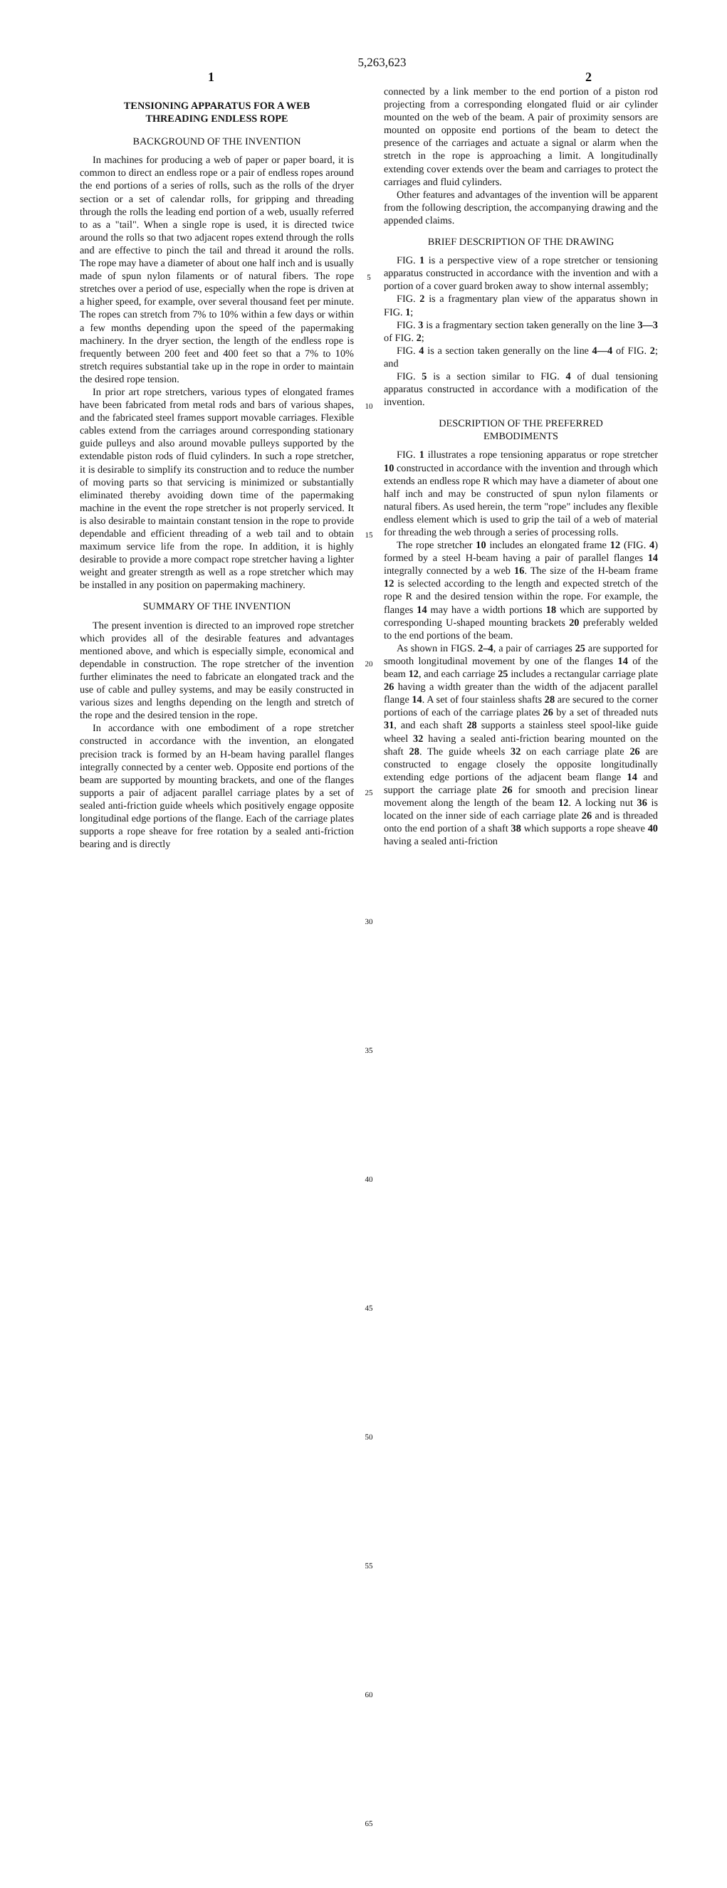5,263,623
1 2
TENSIONING APPARATUS FOR A WEB
THREADING ENDLESS ROPE
BACKGROUND OF THE INVENTION
In machines for producing a web of paper or paper board, it is common to direct an endless rope or a pair of endless ropes around the end portions of a series of rolls, such as the rolls of the dryer section or a set of calendar rolls, for gripping and threading through the rolls the leading end portion of a web, usually referred to as a "tail". When a single rope is used, it is directed twice around the rolls so that two adjacent ropes extend through the rolls and are effective to pinch the tail and thread it around the rolls. The rope may have a diameter of about one half inch and is usually made of spun nylon filaments or of natural fibers. The rope stretches over a period of use, especially when the rope is driven at a higher speed, for example, over several thousand feet per minute. The ropes can stretch from 7% to 10% within a few days or within a few months depending upon the speed of the papermaking machinery. In the dryer section, the length of the endless rope is frequently between 200 feet and 400 feet so that a 7% to 10% stretch requires substantial take up in the rope in order to maintain the desired rope tension.
In prior art rope stretchers, various types of elongated frames have been fabricated from metal rods and bars of various shapes, and the fabricated steel frames support movable carriages. Flexible cables extend from the carriages around corresponding stationary guide pulleys and also around movable pulleys supported by the extendable piston rods of fluid cylinders. In such a rope stretcher, it is desirable to simplify its construction and to reduce the number of moving parts so that servicing is minimized or substantially eliminated thereby avoiding down time of the papermaking machine in the event the rope stretcher is not properly serviced. It is also desirable to maintain constant tension in the rope to provide dependable and efficient threading of a web tail and to obtain maximum service life from the rope. In addition, it is highly desirable to provide a more compact rope stretcher having a lighter weight and greater strength as well as a rope stretcher which may be installed in any position on papermaking machinery.
SUMMARY OF THE INVENTION
The present invention is directed to an improved rope stretcher which provides all of the desirable features and advantages mentioned above, and which is especially simple, economical and dependable in construction. The rope stretcher of the invention further eliminates the need to fabricate an elongated track and the use of cable and pulley systems, and may be easily constructed in various sizes and lengths depending on the length and stretch of the rope and the desired tension in the rope.
In accordance with one embodiment of a rope stretcher constructed in accordance with the invention, an elongated precision track is formed by an H-beam having parallel flanges integrally connected by a center web. Opposite end portions of the beam are supported by mounting brackets, and one of the flanges supports a pair of adjacent parallel carriage plates by a set of sealed anti-friction guide wheels which positively engage opposite longitudinal edge portions of the flange. Each of the carriage plates supports a rope sheave for free rotation by a sealed anti-friction bearing and is directly
5
10
15
20
25
30
35
40
45
50
55
60
65
connected by a link member to the end portion of a piston rod projecting from a corresponding elongated fluid or air cylinder mounted on the web of the beam. A pair of proximity sensors are mounted on opposite end portions of the beam to detect the presence of the carriages and actuate a signal or alarm when the stretch in the rope is approaching a limit. A longitudinally extending cover extends over the beam and carriages to protect the carriages and fluid cylinders.
Other features and advantages of the invention will be apparent from the following description, the accompanying drawing and the appended claims.
BRIEF DESCRIPTION OF THE DRAWING
FIG. 1 is a perspective view of a rope stretcher or tensioning apparatus constructed in accordance with the invention and with a portion of a cover guard broken away to show internal assembly;
FIG. 2 is a fragmentary plan view of the apparatus shown in FIG. 1;
FIG. 3 is a fragmentary section taken generally on the line 3—3 of FIG. 2;
FIG. 4 is a section taken generally on the line 4—4 of FIG. 2; and
FIG. 5 is a section similar to FIG. 4 of dual tensioning apparatus constructed in accordance with a modification of the invention.
DESCRIPTION OF THE PREFERRED
EMBODIMENTS
FIG. 1 illustrates a rope tensioning apparatus or rope stretcher 10 constructed in accordance with the invention and through which extends an endless rope R which may have a diameter of about one half inch and may be constructed of spun nylon filaments or natural fibers. As used herein, the term "rope" includes any flexible endless element which is used to grip the tail of a web of material for threading the web through a series of processing rolls.
The rope stretcher 10 includes an elongated frame 12 (FIG. 4) formed by a steel H-beam having a pair of parallel flanges 14 integrally connected by a web 16. The size of the H-beam frame 12 is selected according to the length and expected stretch of the rope R and the desired tension within the rope. For example, the flanges 14 may have a width portions 18 which are supported by corresponding U-shaped mounting brackets 20 preferably welded to the end portions of the beam.
As shown in FIGS. 2–4, a pair of carriages 25 are supported for smooth longitudinal movement by one of the flanges 14 of the beam 12, and each carriage 25 includes a rectangular carriage plate 26 having a width greater than the width of the adjacent parallel flange 14. A set of four stainless shafts 28 are secured to the corner portions of each of the carriage plates 26 by a set of threaded nuts 31, and each shaft 28 supports a stainless steel spool-like guide wheel 32 having a sealed anti-friction bearing mounted on the shaft 28. The guide wheels 32 on each carriage plate 26 are constructed to engage closely the opposite longitudinally extending edge portions of the adjacent beam flange 14 and support the carriage plate 26 for smooth and precision linear movement along the length of the beam 12. A locking nut 36 is located on the inner side of each carriage plate 26 and is threaded onto the end portion of a shaft 38 which supports a rope sheave 40 having a sealed anti-friction